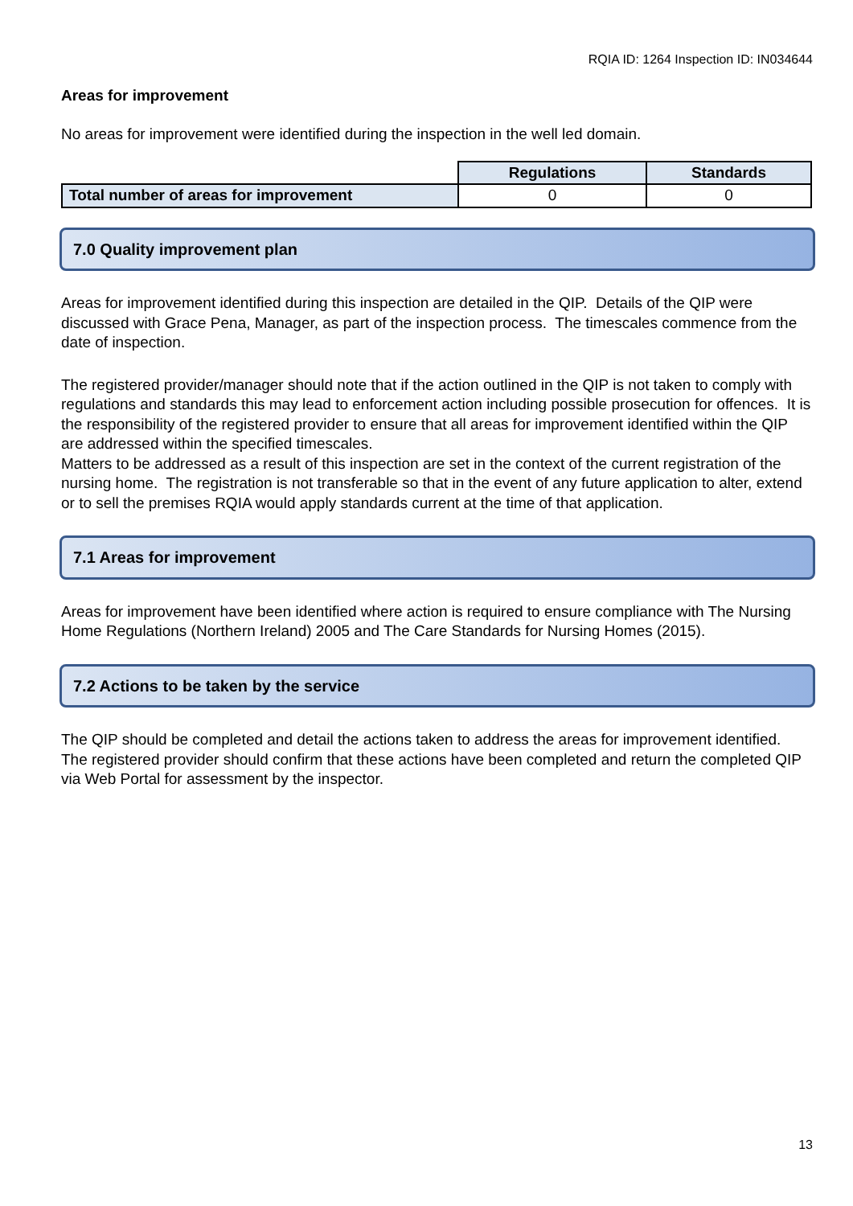RQIA ID: 1264 Inspection ID: IN034644
Areas for improvement
No areas for improvement were identified during the inspection in the well led domain.
| | Regulations | Standards |
| Total number of areas for improvement | 0 | 0 |
7.0 Quality improvement plan
Areas for improvement identified during this inspection are detailed in the QIP. Details of the QIP were discussed with Grace Pena, Manager, as part of the inspection process. The timescales commence from the date of inspection.
The registered provider/manager should note that if the action outlined in the QIP is not taken to comply with regulations and standards this may lead to enforcement action including possible prosecution for offences. It is the responsibility of the registered provider to ensure that all areas for improvement identified within the QIP are addressed within the specified timescales.
Matters to be addressed as a result of this inspection are set in the context of the current registration of the nursing home. The registration is not transferable so that in the event of any future application to alter, extend or to sell the premises RQIA would apply standards current at the time of that application.
7.1 Areas for improvement
Areas for improvement have been identified where action is required to ensure compliance with The Nursing Home Regulations (Northern Ireland) 2005 and The Care Standards for Nursing Homes (2015).
7.2 Actions to be taken by the service
The QIP should be completed and detail the actions taken to address the areas for improvement identified. The registered provider should confirm that these actions have been completed and return the completed QIP via Web Portal for assessment by the inspector.
13